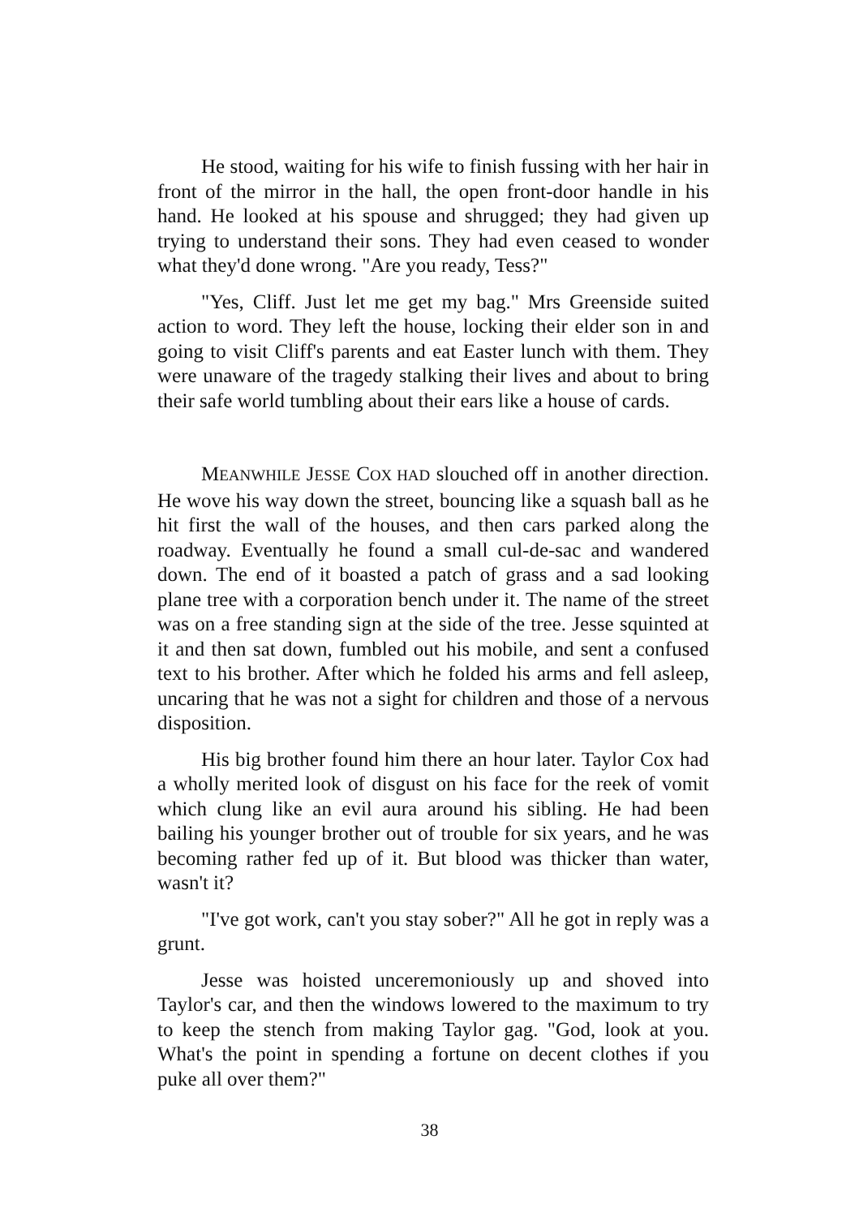He stood, waiting for his wife to finish fussing with her hair in front of the mirror in the hall, the open front-door handle in his hand. He looked at his spouse and shrugged; they had given up trying to understand their sons. They had even ceased to wonder what they'd done wrong. "Are you ready, Tess?"
"Yes, Cliff. Just let me get my bag." Mrs Greenside suited action to word. They left the house, locking their elder son in and going to visit Cliff's parents and eat Easter lunch with them. They were unaware of the tragedy stalking their lives and about to bring their safe world tumbling about their ears like a house of cards.
MEANWHILE JESSE COX HAD slouched off in another direction. He wove his way down the street, bouncing like a squash ball as he hit first the wall of the houses, and then cars parked along the roadway. Eventually he found a small cul-de-sac and wandered down. The end of it boasted a patch of grass and a sad looking plane tree with a corporation bench under it. The name of the street was on a free standing sign at the side of the tree. Jesse squinted at it and then sat down, fumbled out his mobile, and sent a confused text to his brother. After which he folded his arms and fell asleep, uncaring that he was not a sight for children and those of a nervous disposition.
His big brother found him there an hour later. Taylor Cox had a wholly merited look of disgust on his face for the reek of vomit which clung like an evil aura around his sibling. He had been bailing his younger brother out of trouble for six years, and he was becoming rather fed up of it. But blood was thicker than water, wasn't it?
"I've got work, can't you stay sober?" All he got in reply was a grunt.
Jesse was hoisted unceremoniously up and shoved into Taylor's car, and then the windows lowered to the maximum to try to keep the stench from making Taylor gag. "God, look at you. What's the point in spending a fortune on decent clothes if you puke all over them?"
38